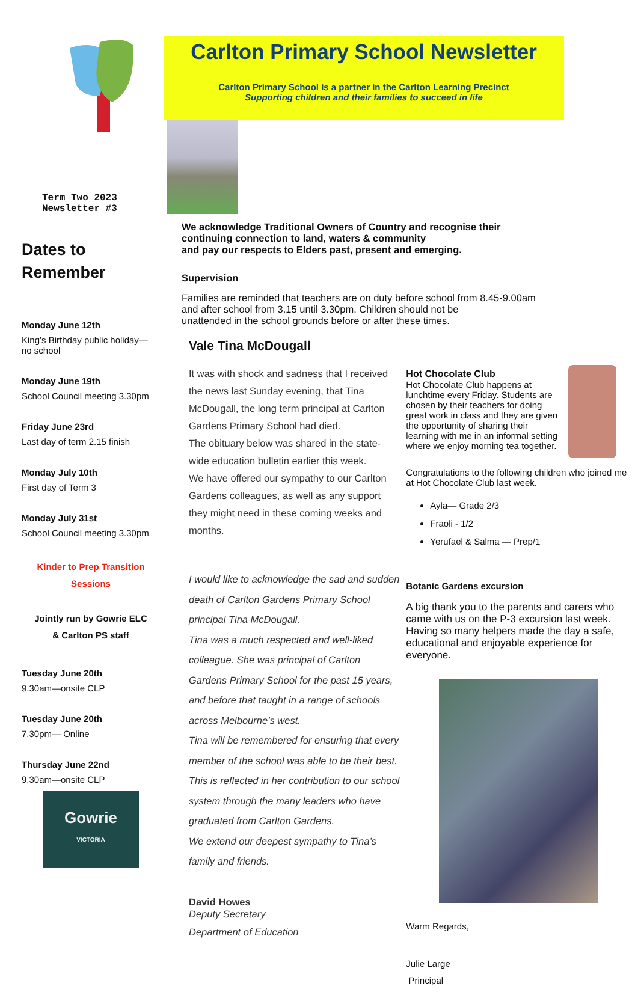Term Two 2023
Newsletter #3
Dates to
Remember
Monday June 12th
King’s Birthday public holiday—
no school
Monday June 19th
School Council meeting 3.30pm
Friday June 23rd
Last day of term 2.15 finish
Monday July 10th
First day of Term 3
Monday July 31st
School Council meeting 3.30pm
Kinder to Prep Transition
Sessions
Jointly run by Gowrie ELC
& Carlton PS staff
Tuesday June 20th
9.30am—onsite CLP
Tuesday June 20th
7.30pm— Online
Thursday June 22nd
9.30am—onsite CLP
Gowrie
VICTORIA
Carlton Primary School Newsletter
Carlton Primary School is a partner in the Carlton Learning Precinct
Supporting children and their families to succeed in life
We acknowledge Traditional Owners of Country and recognise their
continuing connection to land, waters & community
and pay our respects to Elders past, present and emerging.
Supervision
Families are reminded that teachers are on duty before school from 8.45-9.00am
and after school from 3.15 until 3.30pm. Children should not be
unattended in the school grounds before or after these times.
Vale Tina McDougall
It was with shock and sadness that I received the news last Sunday evening, that Tina McDougall, the long term principal at Carlton Gardens Primary School had died.
The obituary below was shared in the state-wide education bulletin earlier this week.
We have offered our sympathy to our Carlton Gardens colleagues, as well as any support they might need in these coming weeks and months.
I would like to acknowledge the sad and sudden death of Carlton Gardens Primary School principal Tina McDougall.
Tina was a much respected and well-liked colleague. She was principal of Carlton Gardens Primary School for the past 15 years, and before that taught in a range of schools across Melbourne’s west.
Tina will be remembered for ensuring that every member of the school was able to be their best. This is reflected in her contribution to our school system through the many leaders who have graduated from Carlton Gardens.
We extend our deepest sympathy to Tina’s family and friends.
David Howes
Deputy Secretary
Department of Education
Hot Chocolate Club
Hot Chocolate Club happens at lunchtime every Friday. Students are chosen by their teachers for doing great work in class and they are given the opportunity of sharing their learning with me in an informal setting where we enjoy morning tea together.
Congratulations to the following children who joined me at Hot Chocolate Club last week.
Ayla— Grade 2/3
Fraoli - 1/2
Yerufael & Salma — Prep/1
Botanic Gardens excursion
A big thank you to the parents and carers who came with us on the P-3 excursion last week. Having so many helpers made the day a safe, educational and enjoyable experience for everyone.
Warm Regards,
Julie Large
Principal